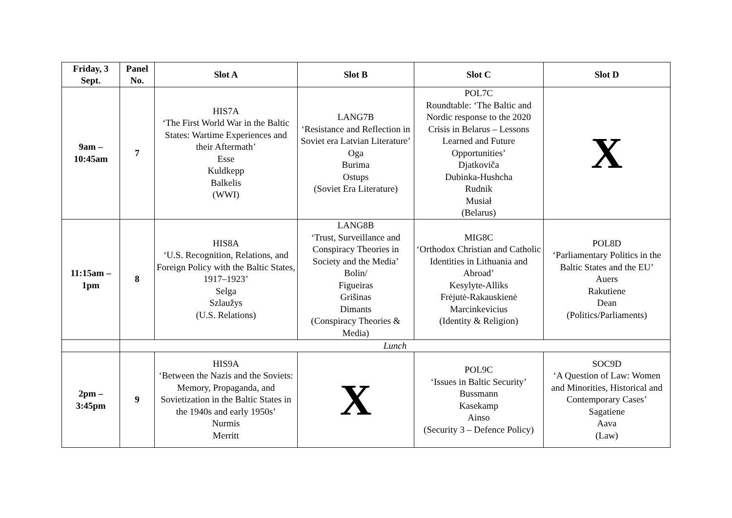| Friday, 3 Sept. | Panel No. | Slot A | Slot B | Slot C | Slot D |
| --- | --- | --- | --- | --- | --- |
| 9am – 10:45am | 7 | HIS7A ‘The First World War in the Baltic States: Wartime Experiences and their Aftermath’ Esse Kuldkepp Balkelis (WWI) | LANG7B ‘Resistance and Reflection in Soviet era Latvian Literature’ Oga Burima Ostups (Soviet Era Literature) | POL7C Roundtable: ‘The Baltic and Nordic response to the 2020 Crisis in Belarus – Lessons Learned and Future Opportunities’ Djatkoviča Dubinka-Hushcha Rudnik Musiał (Belarus) | X |
| 11:15am – 1pm | 8 | HIS8A ‘U.S. Recognition, Relations, and Foreign Policy with the Baltic States, 1917–1923’ Selga Szlaužys (U.S. Relations) | LANG8B ‘Trust, Surveillance and Conspiracy Theories in Society and the Media’ Bolin/ Figueiras Grišinas Dimants (Conspiracy Theories & Media) | MIG8C ‘Orthodox Christian and Catholic Identities in Lithuania and Abroad’ Kesylyte-Alliks Frėjutė-Rakauskienė Marcinkevicius (Identity & Religion) | POL8D ‘Parliamentary Politics in the Baltic States and the EU’ Auers Rakutiene Dean (Politics/Parliaments) |
| | Lunch | | | | |
| 2pm – 3:45pm | 9 | HIS9A ‘Between the Nazis and the Soviets: Memory, Propaganda, and Sovietization in the Baltic States in the 1940s and early 1950s’ Nurmis Merritt | X | POL9C ‘Issues in Baltic Security’ Bussmann Kasekamp Ainso (Security 3 – Defence Policy) | SOC9D ‘A Question of Law: Women and Minorities, Historical and Contemporary Cases’ Sagatiene Aava (Law) |